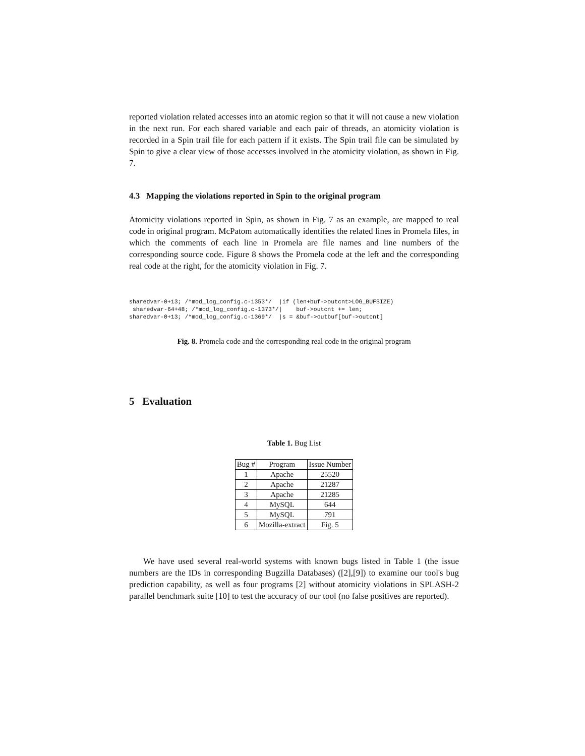reported violation related accesses into an atomic region so that it will not cause a new violation in the next run. For each shared variable and each pair of threads, an atomicity violation is recorded in a Spin trail file for each pattern if it exists. The Spin trail file can be simulated by Spin to give a clear view of those accesses involved in the atomicity violation, as shown in Fig. 7.
4.3 Mapping the violations reported in Spin to the original program
Atomicity violations reported in Spin, as shown in Fig. 7 as an example, are mapped to real code in original program. McPatom automatically identifies the related lines in Promela files, in which the comments of each line in Promela are file names and line numbers of the corresponding source code. Figure 8 shows the Promela code at the left and the corresponding real code at the right, for the atomicity violation in Fig. 7.
sharedvar-0+13; /*mod_log_config.c-1353*/  |if (len+buf->outcnt>LOG_BUFSIZE)
 sharedvar-64+48; /*mod_log_config.c-1373*/|    buf->outcnt += len;
sharedvar-0+13; /*mod_log_config.c-1369*/  |s = &buf->outbuf[buf->outcnt]
Fig. 8. Promela code and the corresponding real code in the original program
5 Evaluation
Table 1. Bug List
| Bug # | Program | Issue Number |
| --- | --- | --- |
| 1 | Apache | 25520 |
| 2 | Apache | 21287 |
| 3 | Apache | 21285 |
| 4 | MySQL | 644 |
| 5 | MySQL | 791 |
| 6 | Mozilla-extract | Fig. 5 |
We have used several real-world systems with known bugs listed in Table 1 (the issue numbers are the IDs in corresponding Bugzilla Databases) ([2],[9]) to examine our tool's bug prediction capability, as well as four programs [2] without atomicity violations in SPLASH-2 parallel benchmark suite [10] to test the accuracy of our tool (no false positives are reported).